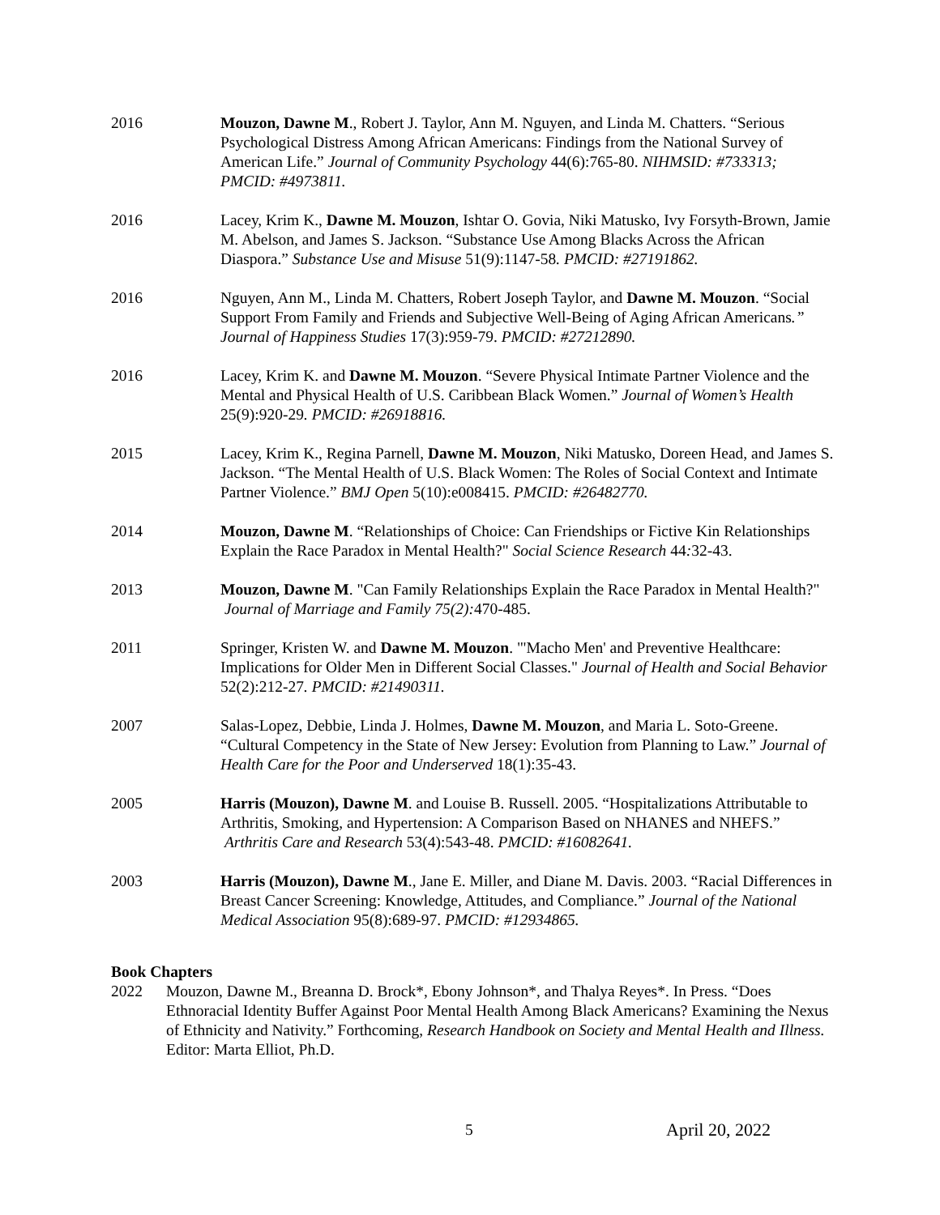2016 Mouzon, Dawne M., Robert J. Taylor, Ann M. Nguyen, and Linda M. Chatters. “Serious Psychological Distress Among African Americans: Findings from the National Survey of American Life.” Journal of Community Psychology 44(6):765-80. NIHMSID: #733313; PMCID: #4973811.
2016 Lacey, Krim K., Dawne M. Mouzon, Ishtar O. Govia, Niki Matusko, Ivy Forsyth-Brown, Jamie M. Abelson, and James S. Jackson. “Substance Use Among Blacks Across the African Diaspora.” Substance Use and Misuse 51(9):1147-58. PMCID: #27191862.
2016 Nguyen, Ann M., Linda M. Chatters, Robert Joseph Taylor, and Dawne M. Mouzon. “Social Support From Family and Friends and Subjective Well-Being of Aging African Americans.” Journal of Happiness Studies 17(3):959-79. PMCID: #27212890.
2016 Lacey, Krim K. and Dawne M. Mouzon. “Severe Physical Intimate Partner Violence and the Mental and Physical Health of U.S. Caribbean Black Women.” Journal of Women’s Health 25(9):920-29. PMCID: #26918816.
2015 Lacey, Krim K., Regina Parnell, Dawne M. Mouzon, Niki Matusko, Doreen Head, and James S. Jackson. “The Mental Health of U.S. Black Women: The Roles of Social Context and Intimate Partner Violence.” BMJ Open 5(10):e008415. PMCID: #26482770.
2014 Mouzon, Dawne M. “Relationships of Choice: Can Friendships or Fictive Kin Relationships Explain the Race Paradox in Mental Health?" Social Science Research 44: 32-43.
2013 Mouzon, Dawne M. "Can Family Relationships Explain the Race Paradox in Mental Health?" Journal of Marriage and Family 75(2): 470-485.
2011 Springer, Kristen W. and Dawne M. Mouzon. "'Macho Men' and Preventive Healthcare: Implications for Older Men in Different Social Classes." Journal of Health and Social Behavior 52(2):212-27. PMCID: #21490311.
2007 Salas-Lopez, Debbie, Linda J. Holmes, Dawne M. Mouzon, and Maria L. Soto-Greene. “Cultural Competency in the State of New Jersey: Evolution from Planning to Law.” Journal of Health Care for the Poor and Underserved 18(1):35-43.
2005 Harris (Mouzon), Dawne M. and Louise B. Russell. 2005. “Hospitalizations Attributable to Arthritis, Smoking, and Hypertension: A Comparison Based on NHANES and NHEFS.” Arthritis Care and Research 53(4):543-48. PMCID: #16082641.
2003 Harris (Mouzon), Dawne M., Jane E. Miller, and Diane M. Davis. 2003. “Racial Differences in Breast Cancer Screening: Knowledge, Attitudes, and Compliance.” Journal of the National Medical Association 95(8):689-97. PMCID: #12934865.
Book Chapters
2022 Mouzon, Dawne M., Breanna D. Brock*, Ebony Johnson*, and Thalya Reyes*. In Press. “Does Ethnoracial Identity Buffer Against Poor Mental Health Among Black Americans? Examining the Nexus of Ethnicity and Nativity.” Forthcoming, Research Handbook on Society and Mental Health and Illness. Editor: Marta Elliot, Ph.D.
5 April 20, 2022